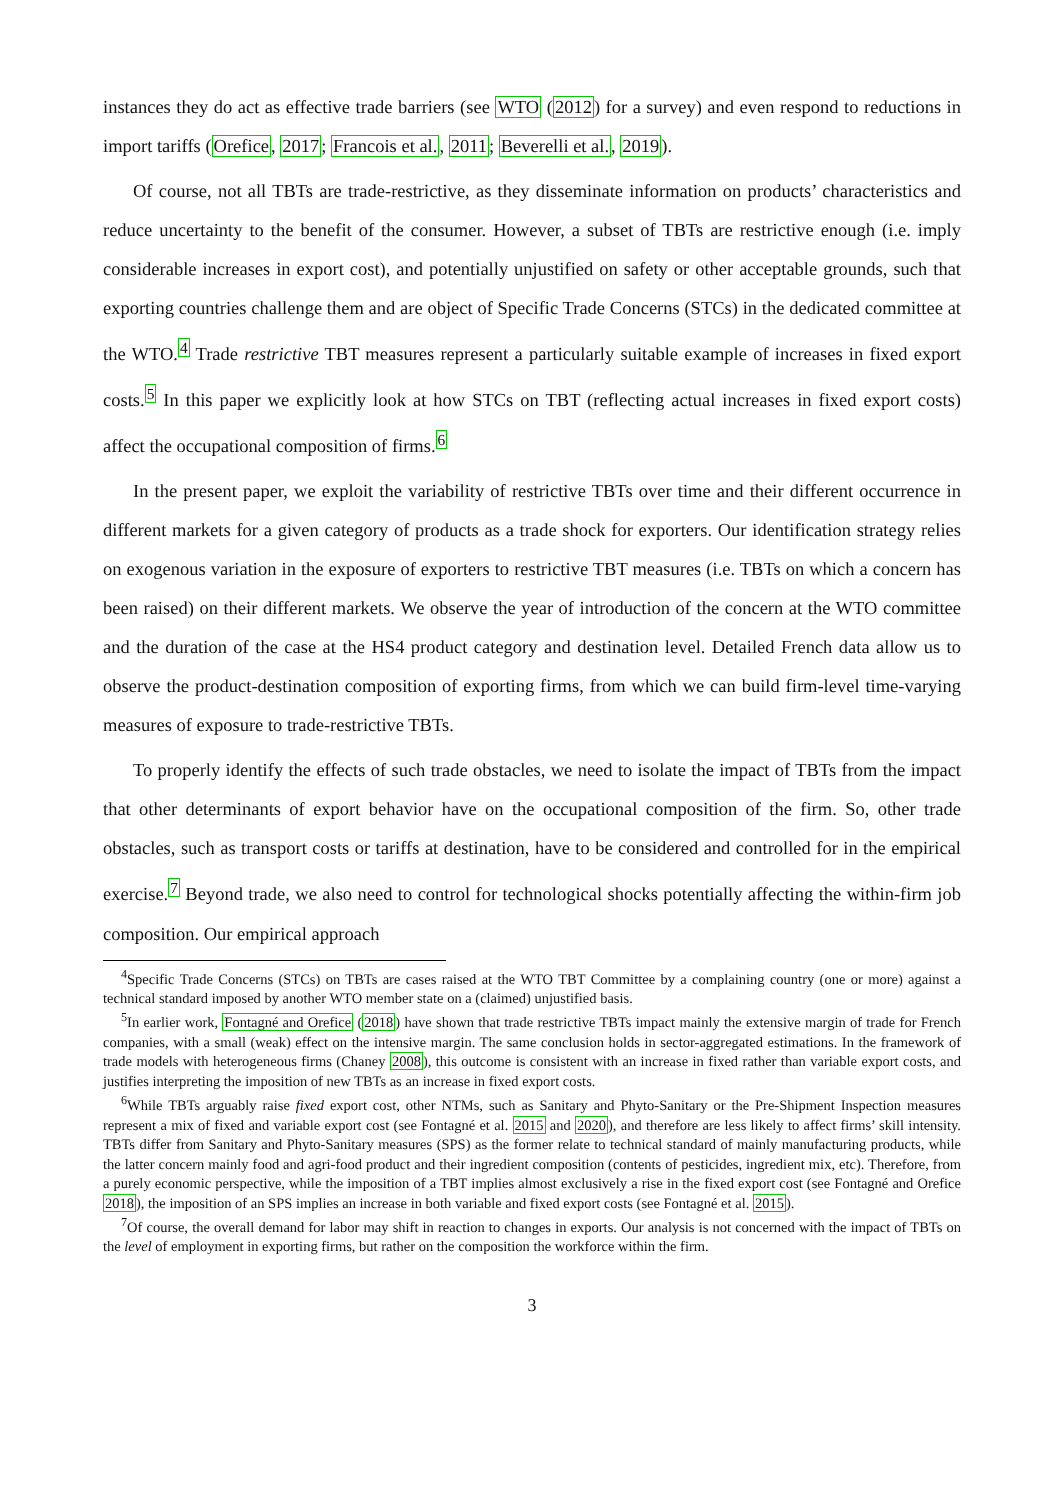instances they do act as effective trade barriers (see WTO (2012) for a survey) and even respond to reductions in import tariffs (Orefice, 2017; Francois et al., 2011; Beverelli et al., 2019).
Of course, not all TBTs are trade-restrictive, as they disseminate information on products’ characteristics and reduce uncertainty to the benefit of the consumer. However, a subset of TBTs are restrictive enough (i.e. imply considerable increases in export cost), and potentially unjustified on safety or other acceptable grounds, such that exporting countries challenge them and are object of Specific Trade Concerns (STCs) in the dedicated committee at the WTO.<sup>4</sup> Trade restrictive TBT measures represent a particularly suitable example of increases in fixed export costs.<sup>5</sup> In this paper we explicitly look at how STCs on TBT (reflecting actual increases in fixed export costs) affect the occupational composition of firms.<sup>6</sup>
In the present paper, we exploit the variability of restrictive TBTs over time and their different occurrence in different markets for a given category of products as a trade shock for exporters. Our identification strategy relies on exogenous variation in the exposure of exporters to restrictive TBT measures (i.e. TBTs on which a concern has been raised) on their different markets. We observe the year of introduction of the concern at the WTO committee and the duration of the case at the HS4 product category and destination level. Detailed French data allow us to observe the product-destination composition of exporting firms, from which we can build firm-level time-varying measures of exposure to trade-restrictive TBTs.
To properly identify the effects of such trade obstacles, we need to isolate the impact of TBTs from the impact that other determinants of export behavior have on the occupational composition of the firm. So, other trade obstacles, such as transport costs or tariffs at destination, have to be considered and controlled for in the empirical exercise.<sup>7</sup> Beyond trade, we also need to control for technological shocks potentially affecting the within-firm job composition. Our empirical approach
<sup>4</sup> Specific Trade Concerns (STCs) on TBTs are cases raised at the WTO TBT Committee by a complaining country (one or more) against a technical standard imposed by another WTO member state on a (claimed) unjustified basis.
<sup>5</sup> In earlier work, Fontagné and Orefice (2018) have shown that trade restrictive TBTs impact mainly the extensive margin of trade for French companies, with a small (weak) effect on the intensive margin. The same conclusion holds in sector-aggregated estimations. In the framework of trade models with heterogeneous firms (Chaney 2008), this outcome is consistent with an increase in fixed rather than variable export costs, and justifies interpreting the imposition of new TBTs as an increase in fixed export costs.
<sup>6</sup> While TBTs arguably raise fixed export cost, other NTMs, such as Sanitary and Phyto-Sanitary or the Pre-Shipment Inspection measures represent a mix of fixed and variable export cost (see Fontagné et al. 2015 and 2020), and therefore are less likely to affect firms’ skill intensity. TBTs differ from Sanitary and Phyto-Sanitary measures (SPS) as the former relate to technical standard of mainly manufacturing products, while the latter concern mainly food and agri-food product and their ingredient composition (contents of pesticides, ingredient mix, etc). Therefore, from a purely economic perspective, while the imposition of a TBT implies almost exclusively a rise in the fixed export cost (see Fontagné and Orefice 2018), the imposition of an SPS implies an increase in both variable and fixed export costs (see Fontagné et al. 2015).
<sup>7</sup> Of course, the overall demand for labor may shift in reaction to changes in exports. Our analysis is not concerned with the impact of TBTs on the level of employment in exporting firms, but rather on the composition the workforce within the firm.
3